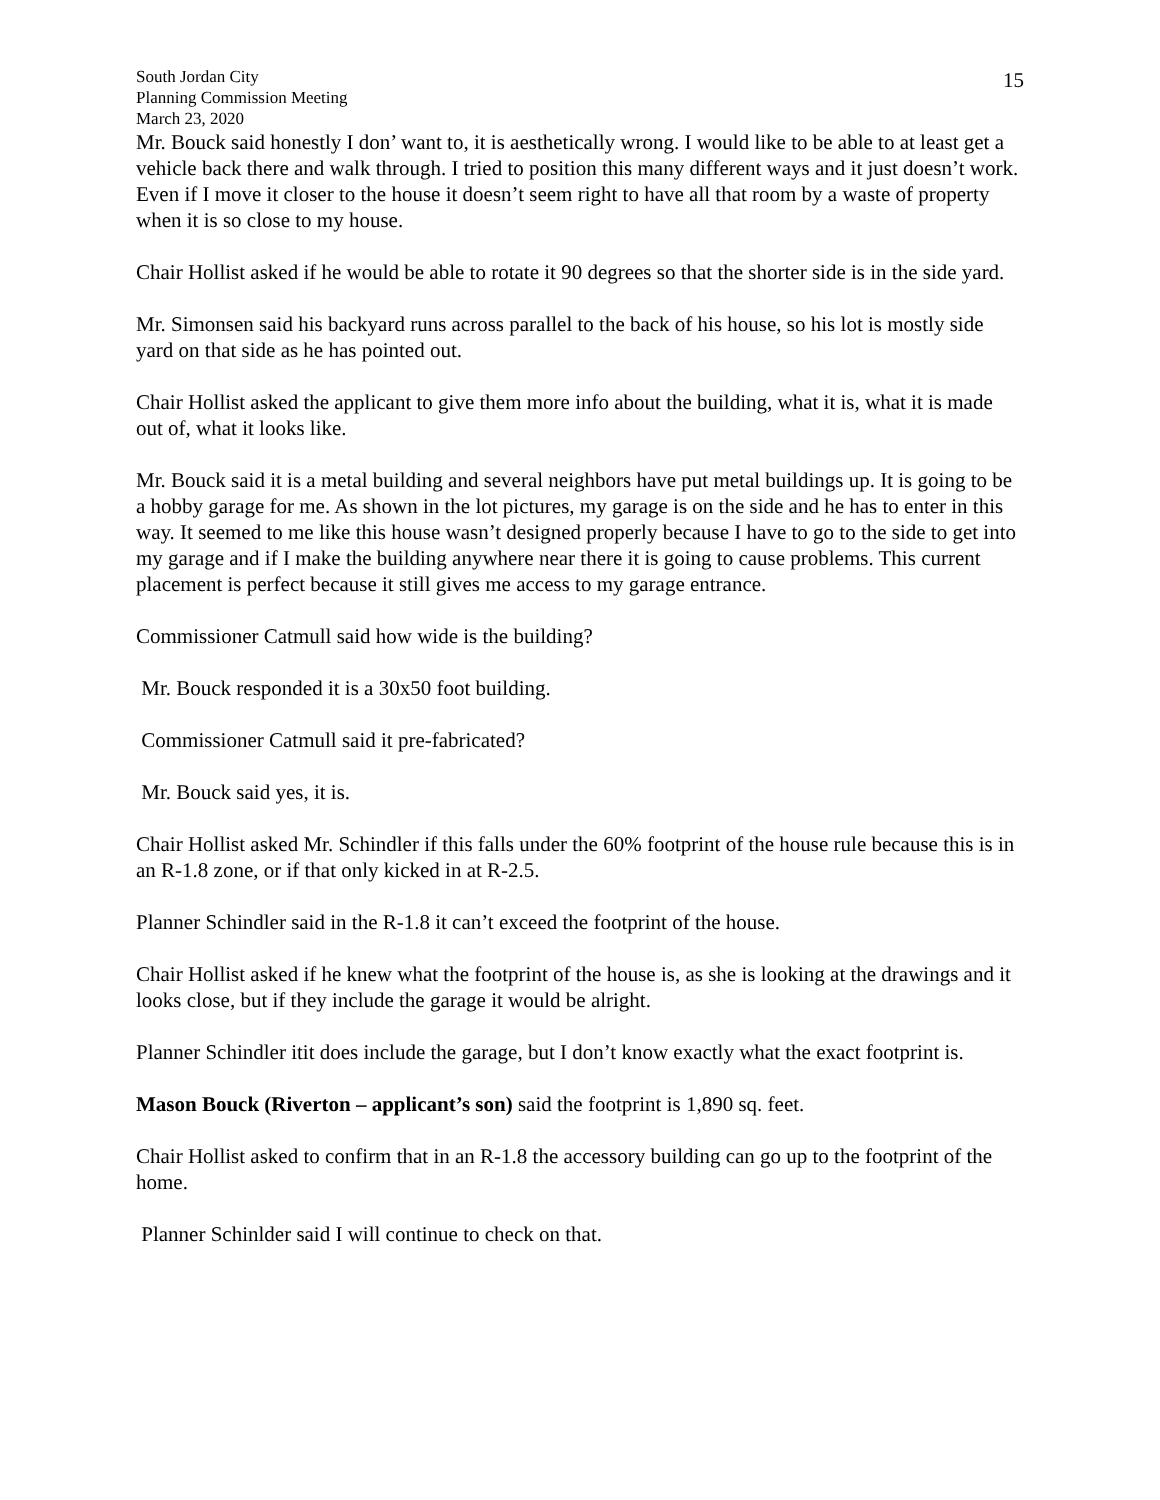South Jordan City
Planning Commission Meeting
March 23, 2020
15
Mr. Bouck said honestly I don’ want to, it is aesthetically wrong. I would like to be able to at least get a vehicle back there and walk through. I tried to position this many different ways and it just doesn’t work. Even if I move it closer to the house it doesn’t seem right to have all that room by a waste of property when it is so close to my house.
Chair Hollist asked if he would be able to rotate it 90 degrees so that the shorter side is in the side yard.
Mr. Simonsen said his backyard runs across parallel to the back of his house, so his lot is mostly side yard on that side as he has pointed out.
Chair Hollist asked the applicant to give them more info about the building, what it is, what it is made out of, what it looks like.
Mr. Bouck said it is a metal building and several neighbors have put metal buildings up. It is going to be a hobby garage for me. As shown in the lot pictures, my garage is on the side and he has to enter in this way. It seemed to me like this house wasn’t designed properly because I have to go to the side to get into my garage and if I make the building anywhere near there it is going to cause problems. This current placement is perfect because it still gives me access to my garage entrance.
Commissioner Catmull said how wide is the building?
Mr. Bouck responded it is a 30x50 foot building.
Commissioner Catmull said it pre-fabricated?
Mr. Bouck said yes, it is.
Chair Hollist asked Mr. Schindler if this falls under the 60% footprint of the house rule because this is in an R-1.8 zone, or if that only kicked in at R-2.5.
Planner Schindler said in the R-1.8 it can’t exceed the footprint of the house.
Chair Hollist asked if he knew what the footprint of the house is, as she is looking at the drawings and it looks close, but if they include the garage it would be alright.
Planner Schindler itit does include the garage, but I don’t know exactly what the exact footprint is.
Mason Bouck (Riverton – applicant’s son) said the footprint is 1,890 sq. feet.
Chair Hollist asked to confirm that in an R-1.8 the accessory building can go up to the footprint of the home.
Planner Schinlder said I will continue to check on that.